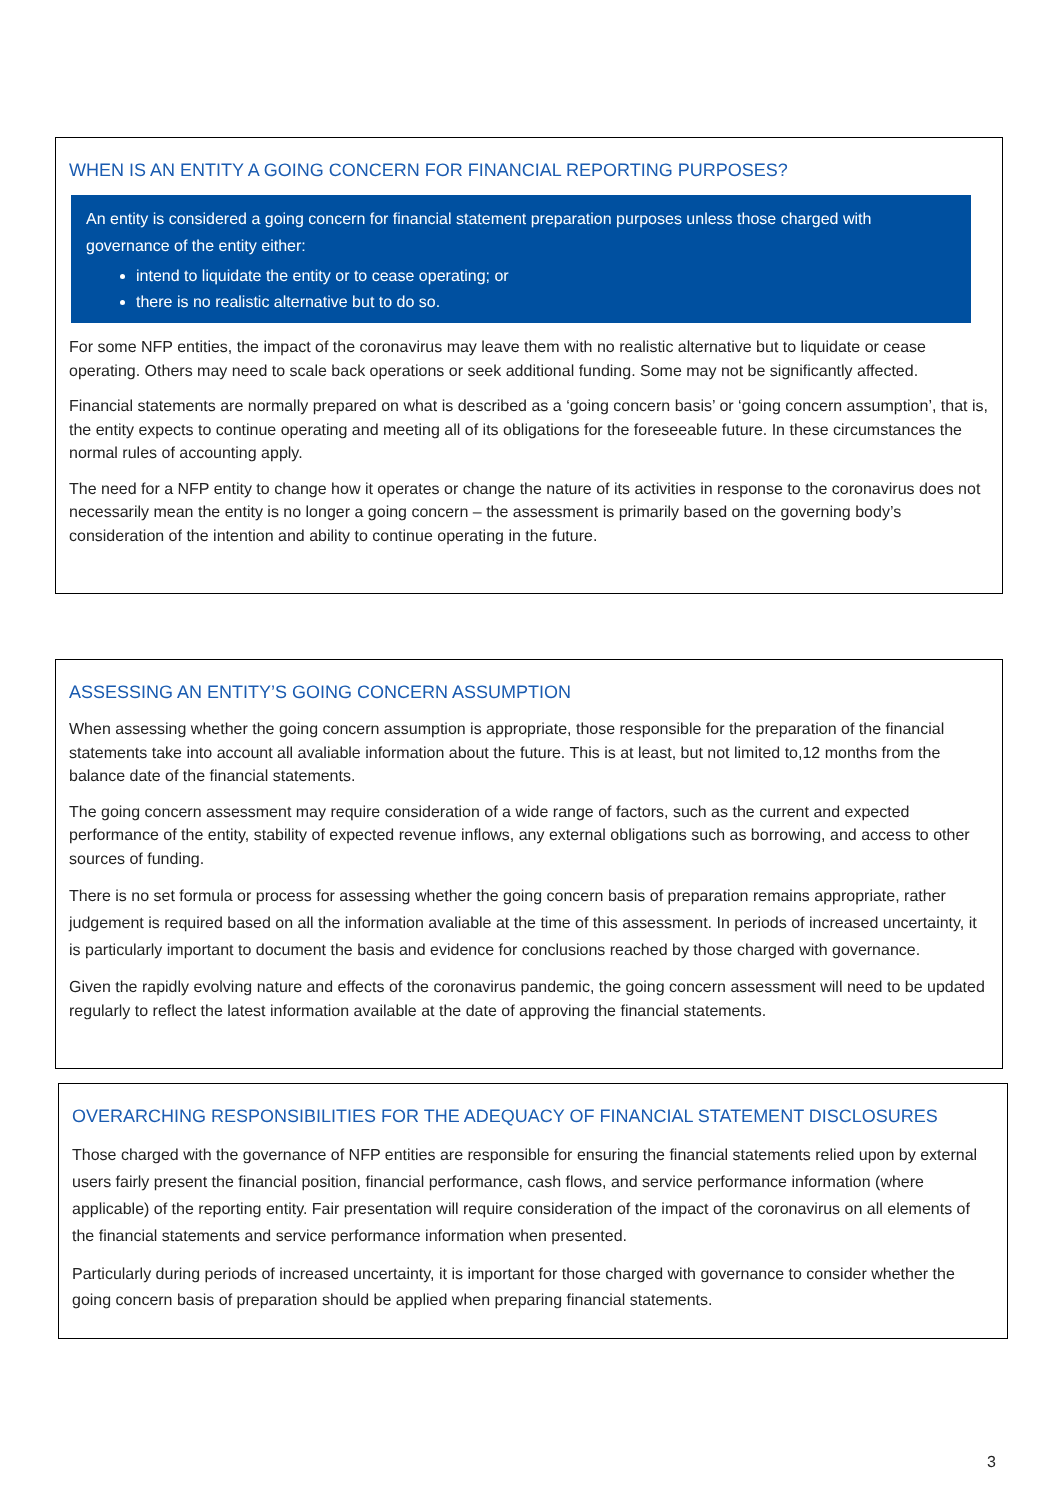WHEN IS AN ENTITY A GOING CONCERN FOR FINANCIAL REPORTING PURPOSES?
An entity is considered a going concern for financial statement preparation purposes unless those charged with governance of the entity either:
intend to liquidate the entity or to cease operating; or
there is no realistic alternative but to do so.
For some NFP entities, the impact of the coronavirus may leave them with no realistic alternative but to liquidate or cease operating. Others may need to scale back operations or seek additional funding. Some may not be significantly affected.
Financial statements are normally prepared on what is described as a ‘going concern basis’ or ‘going concern assumption’, that is, the entity expects to continue operating and meeting all of its obligations for the foreseeable future. In these circumstances the normal rules of accounting apply.
The need for a NFP entity to change how it operates or change the nature of its activities in response to the coronavirus does not necessarily mean the entity is no longer a going concern – the assessment is primarily based on the governing body’s consideration of the intention and ability to continue operating in the future.
ASSESSING AN ENTITY’S GOING CONCERN ASSUMPTION
When assessing whether the going concern assumption is appropriate, those responsible for the preparation of the financial statements take into account all avaliable information about the future. This is at least, but not limited to,12 months from the balance date of the financial statements.
The going concern assessment may require consideration of a wide range of factors, such as the current and expected performance of the entity, stability of expected revenue inflows, any external obligations such as borrowing, and access to other sources of funding.
There is no set formula or process for assessing whether the going concern basis of preparation remains appropriate, rather judgement is required based on all the information avaliable at the time of this assessment. In periods of increased uncertainty, it is particularly important to document the basis and evidence for conclusions reached by those charged with governance.
Given the rapidly evolving nature and effects of the coronavirus pandemic, the going concern assessment will need to be updated regularly to reflect the latest information available at the date of approving the financial statements.
OVERARCHING RESPONSIBILITIES FOR THE ADEQUACY OF FINANCIAL STATEMENT DISCLOSURES
Those charged with the governance of NFP entities are responsible for ensuring the financial statements relied upon by external users fairly present the financial position, financial performance, cash flows, and service performance information (where applicable) of the reporting entity. Fair presentation will require consideration of the impact of the coronavirus on all elements of the financial statements and service performance information when presented.
Particularly during periods of increased uncertainty, it is important for those charged with governance to consider whether the going concern basis of preparation should be applied when preparing financial statements.
3